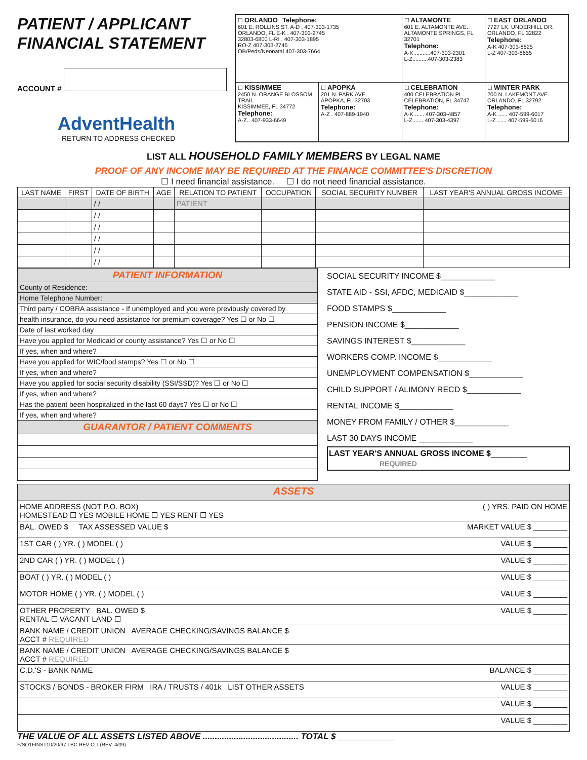PATIENT / APPLICANT
FINANCIAL STATEMENT
ACCOUNT #
AdventHealth
RETURN TO ADDRESS CHECKED
| ☐ ORLANDO Telephone: 601 E. ROLLINS ST. A-D . 407-303-1735 ORLANDO, FL E-K . 407-303-2745 32803-6800 L-RI . 407-303-1895 RO-Z 407-303-2746 OB/Peds/Neonatal 407-303-7664 | | ☐ ALTAMONTE 601 E. ALTAMONTE AVE. ALTAMONTE SPRINGS, FL 32701 Telephone: A-K ..........407-303-2301 L-Z..........407-303-2383 | ☐ EAST ORLANDO 7727 LK. UNDERHILL DR. ORLANDO, FL 32822 Telephone: A-K 407-303-8625 L-Z 407-303-8655 |
| ☐ KISSIMMEE 2450 N. ORANGE BLOSSOM TRAIL KISSIMMEE, FL 34772 Telephone: A-Z.. 407-933-6649 | ☐ APOPKA 201 N. PARK AVE. APOPKA, FL 32703 Telephone: A-Z . 407-889-1940 | ☐ CELEBRATION 400 CELEBRATION PL. CELEBRATION, FL 34747 Telephone: A-K ...... 407-303-4857 L-Z ...... 407-303-4397 | ☐ WINTER PARK 200 N. LAKEMONT AVE. ORLANDO, FL 32792 Telephone: A-K ...... 407-599-6017 L-Z ...... 407-599-6016 |
LIST ALL HOUSEHOLD FAMILY MEMBERS BY LEGAL NAME
PROOF OF ANY INCOME MAY BE REQUIRED AT THE FINANCE COMMITTEE'S DISCRETION
☐ I need financial assistance. ☐ I do not need financial assistance.
| LAST NAME | FIRST | DATE OF BIRTH | AGE | RELATION TO PATIENT | OCCUPATION | SOCIAL SECURITY NUMBER | LAST YEAR'S ANNUAL GROSS INCOME |
| --- | --- | --- | --- | --- | --- | --- | --- |
| | | / / | | PATIENT | | | |
| | | / / | | | | | |
| | | / / | | | | | |
| | | / / | | | | | |
| | | / / | | | | | |
| | | / / | | | | | |
| PATIENT INFORMATION |
| County of Residence: |
| Home Telephone Number: |
| Third party / COBRA assistance - If unemployed and you were previously covered by |
| health insurance, do you need assistance for premium coverage? Yes ☐ or No ☐ |
| Date of last worked day |
| Have you applied for Medicaid or county assistance? Yes ☐ or No ☐ |
| If yes, when and where? |
| Have you applied for WIC/food stamps? Yes ☐ or No ☐ |
| If yes, when and where? |
| Have you applied for social security disability (SSI/SSD)? Yes ☐ or No ☐ |
| If yes, when and where? |
| Has the patient been hospitalized in the last 60 days? Yes ☐ or No ☐ |
| If yes, when and where? |
| GUARANTOR / PATIENT COMMENTS |
SOCIAL SECURITY INCOME $____________
STATE AID - SSI, AFDC, MEDICAID $____________
FOOD STAMPS $____________
PENSION INCOME $____________
SAVINGS INTEREST $____________
WORKERS COMP. INCOME $____________
UNEMPLOYMENT COMPENSATION $____________
CHILD SUPPORT / ALIMONY RECD $____________
RENTAL INCOME $____________
MONEY FROM FAMILY / OTHER $____________
LAST 30 DAYS INCOME ____________
LAST YEAR'S ANNUAL GROSS INCOME $________
REQUIRED
| ASSETS |
| HOME ADDRESS (NOT P.O. BOX) ( ) YRS. PAID ON HOME HOMESTEAD ☐ YES MOBILE HOME ☐ YES RENT ☐ YES |
| BAL. OWED $ TAX ASSESSED VALUE $ MARKET VALUE $ ________ |
| 1ST CAR ( ) YR. ( ) MODEL ( ) VALUE $ ________ |
| 2ND CAR ( ) YR. ( ) MODEL ( ) VALUE $ ________ |
| BOAT ( ) YR. ( ) MODEL ( ) VALUE $ ________ |
| MOTOR HOME ( ) YR. ( ) MODEL ( ) VALUE $ ________ |
| OTHER PROPERTY BAL. OWED $ VALUE $ ________ RENTAL ☐ VACANT LAND ☐ |
| BANK NAME / CREDIT UNION AVERAGE CHECKING/SAVINGS BALANCE $ ACCT # REQUIRED |
| BANK NAME / CREDIT UNION AVERAGE CHECKING/SAVINGS BALANCE $ ACCT # REQUIRED |
| C.D.'S - BANK NAME BALANCE $ ________ |
| STOCKS / BONDS - BROKER FIRM IRA / TRUSTS / 401k LIST OTHER ASSETS VALUE $ ________ |
| VALUE $ ________ |
| VALUE $ ________ |
THE VALUE OF ALL ASSETS LISTED ABOVE ........................................ TOTAL $ ____________
F/SO1FINST10/20/97 LBC REV CLI (REV. 4/09)